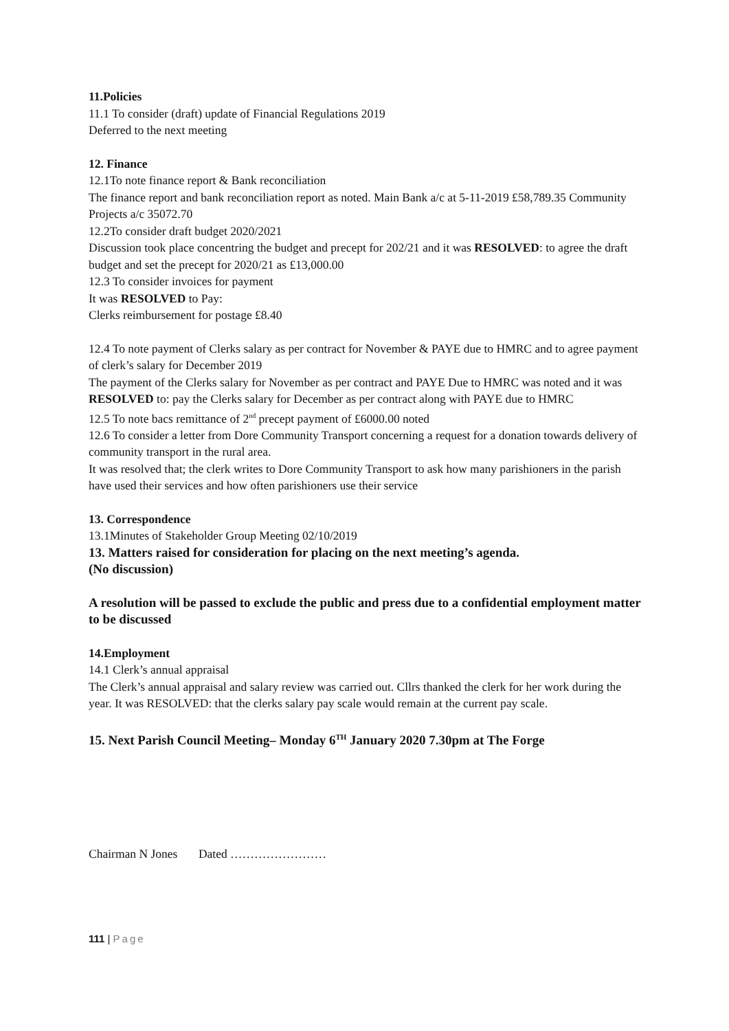11.Policies
11.1 To consider (draft) update of Financial Regulations 2019
Deferred to the next meeting
12. Finance
12.1To note finance report & Bank reconciliation
The finance report and bank reconciliation report as noted. Main Bank a/c at 5-11-2019 £58,789.35 Community Projects a/c 35072.70
12.2To consider draft budget 2020/2021
Discussion took place concentring the budget and precept for 202/21 and it was RESOLVED: to agree the draft budget and set the precept for 2020/21 as £13,000.00
12.3 To consider invoices for payment
It was RESOLVED to Pay:
Clerks reimbursement for postage £8.40
12.4 To note payment of Clerks salary as per contract for November & PAYE due to HMRC and to agree payment of clerk’s salary for December 2019
The payment of the Clerks salary for November as per contract and PAYE Due to HMRC was noted and it was RESOLVED to: pay the Clerks salary for December as per contract along with PAYE due to HMRC
12.5 To note bacs remittance of 2<sup>nd</sup> precept payment of £6000.00 noted
12.6 To consider a letter from Dore Community Transport concerning a request for a donation towards delivery of community transport in the rural area.
It was resolved that; the clerk writes to Dore Community Transport to ask how many parishioners in the parish have used their services and how often parishioners use their service
13. Correspondence
13.1Minutes of Stakeholder Group Meeting 02/10/2019
13. Matters raised for consideration for placing on the next meeting’s agenda.
(No discussion)
A resolution will be passed to exclude the public and press due to a confidential employment matter to be discussed
14.Employment
14.1 Clerk’s annual appraisal
The Clerk’s annual appraisal and salary review was carried out. Cllrs thanked the clerk for her work during the year. It was RESOLVED: that the clerks salary pay scale would remain at the current pay scale.
15. Next Parish Council Meeting– Monday 6<sup>TH</sup> January 2020 7.30pm at The Forge
Chairman N Jones Dated ……………………
111 | Page